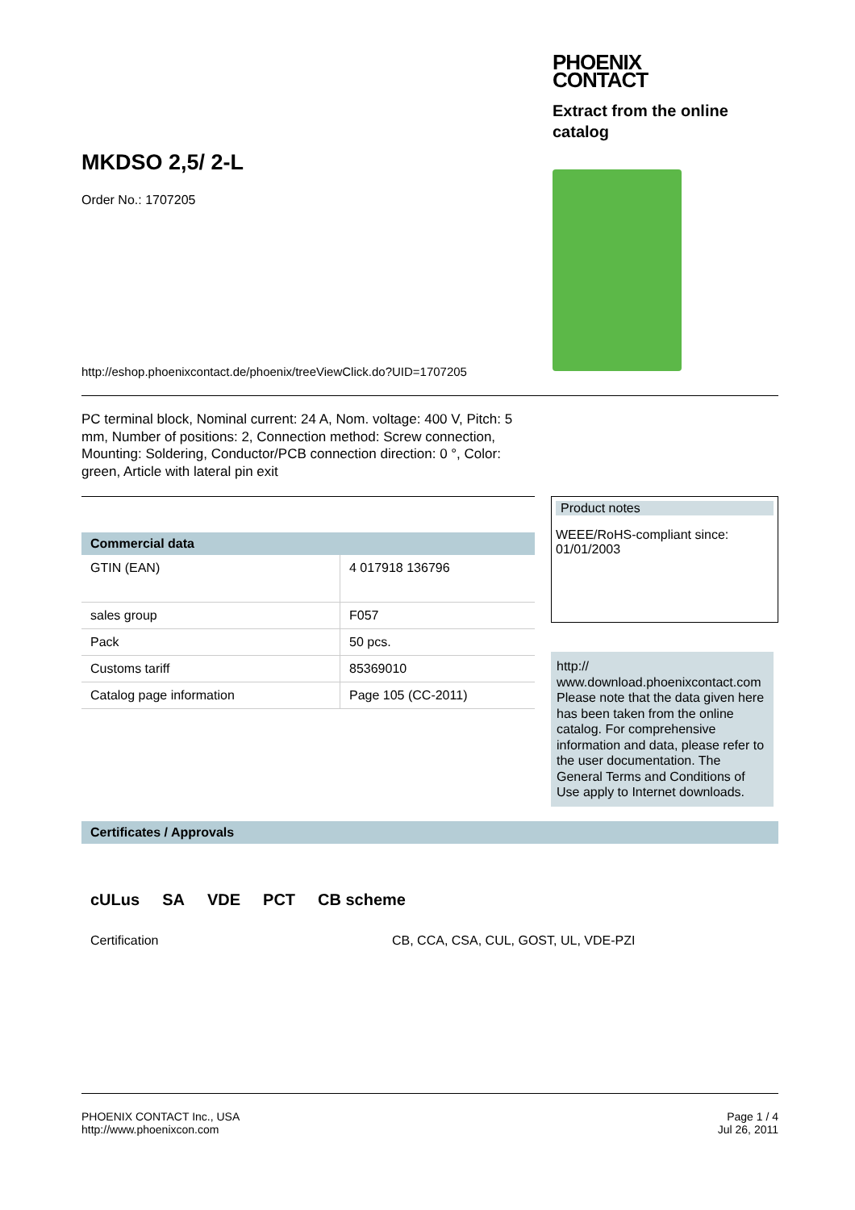MKDSO 2,5/ 2-L
Order No.: 1707205
http://eshop.phoenixcontact.de/phoenix/treeViewClick.do?UID=1707205
PHOENIX
CONTACT
Extract from the online catalog
PC terminal block, Nominal current: 24 A, Nom. voltage: 400 V, Pitch: 5 mm, Number of positions: 2, Connection method: Screw connection, Mounting: Soldering, Conductor/PCB connection direction: 0 °, Color: green, Article with lateral pin exit
Commercial data
| GTIN (EAN) | 4 017918 136796 |
| sales group | F057 |
| Pack | 50 pcs. |
| Customs tariff | 85369010 |
| Catalog page information | Page 105 (CC-2011) |
Product notes
WEEE/RoHS-compliant since:
01/01/2003
http://
www.download.phoenixcontact.com Please note that the data given here has been taken from the online catalog. For comprehensive information and data, please refer to the user documentation. The General Terms and Conditions of Use apply to Internet downloads.
Certificates / Approvals
cULus SA VDE PCT CB scheme
Certification CB, CCA, CSA, CUL, GOST, UL, VDE-PZI
PHOENIX CONTACT Inc., USA
http://www.phoenixcon.com
Page 1 / 4
Jul 26, 2011